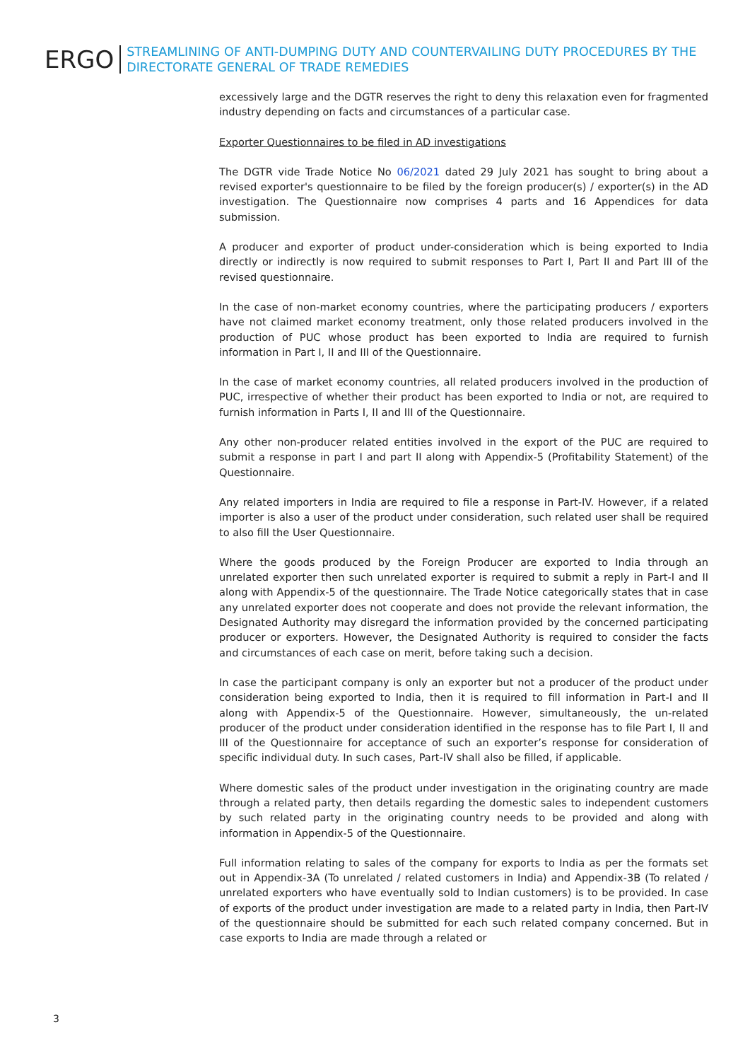ERGO
STREAMLINING OF ANTI-DUMPING DUTY AND COUNTERVAILING DUTY PROCEDURES BY THE DIRECTORATE GENERAL OF TRADE REMEDIES
excessively large and the DGTR reserves the right to deny this relaxation even for fragmented industry depending on facts and circumstances of a particular case.
Exporter Questionnaires to be filed in AD investigations
The DGTR vide Trade Notice No 06/2021 dated 29 July 2021 has sought to bring about a revised exporter's questionnaire to be filed by the foreign producer(s) / exporter(s) in the AD investigation. The Questionnaire now comprises 4 parts and 16 Appendices for data submission.
A producer and exporter of product under-consideration which is being exported to India directly or indirectly is now required to submit responses to Part I, Part II and Part III of the revised questionnaire.
In the case of non-market economy countries, where the participating producers / exporters have not claimed market economy treatment, only those related producers involved in the production of PUC whose product has been exported to India are required to furnish information in Part I, II and III of the Questionnaire.
In the case of market economy countries, all related producers involved in the production of PUC, irrespective of whether their product has been exported to India or not, are required to furnish information in Parts I, II and III of the Questionnaire.
Any other non-producer related entities involved in the export of the PUC are required to submit a response in part I and part II along with Appendix-5 (Profitability Statement) of the Questionnaire.
Any related importers in India are required to file a response in Part-IV. However, if a related importer is also a user of the product under consideration, such related user shall be required to also fill the User Questionnaire.
Where the goods produced by the Foreign Producer are exported to India through an unrelated exporter then such unrelated exporter is required to submit a reply in Part-I and II along with Appendix-5 of the questionnaire. The Trade Notice categorically states that in case any unrelated exporter does not cooperate and does not provide the relevant information, the Designated Authority may disregard the information provided by the concerned participating producer or exporters. However, the Designated Authority is required to consider the facts and circumstances of each case on merit, before taking such a decision.
In case the participant company is only an exporter but not a producer of the product under consideration being exported to India, then it is required to fill information in Part-I and II along with Appendix-5 of the Questionnaire. However, simultaneously, the un-related producer of the product under consideration identified in the response has to file Part I, II and III of the Questionnaire for acceptance of such an exporter’s response for consideration of specific individual duty. In such cases, Part-IV shall also be filled, if applicable.
Where domestic sales of the product under investigation in the originating country are made through a related party, then details regarding the domestic sales to independent customers by such related party in the originating country needs to be provided and along with information in Appendix-5 of the Questionnaire.
Full information relating to sales of the company for exports to India as per the formats set out in Appendix-3A (To unrelated / related customers in India) and Appendix-3B (To related / unrelated exporters who have eventually sold to Indian customers) is to be provided. In case of exports of the product under investigation are made to a related party in India, then Part-IV of the questionnaire should be submitted for each such related company concerned. But in case exports to India are made through a related or
3